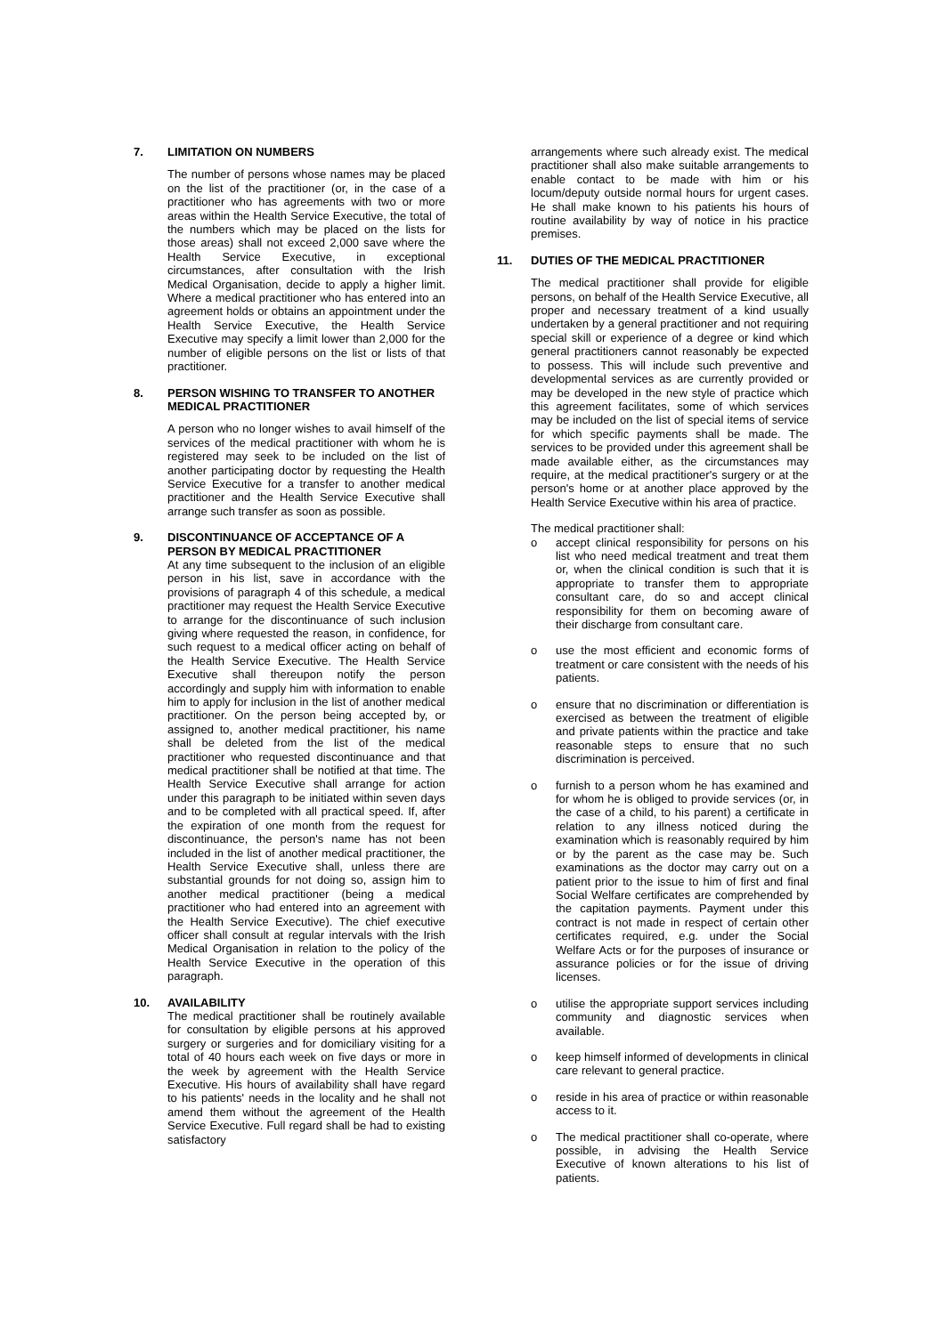7. LIMITATION ON NUMBERS
The number of persons whose names may be placed on the list of the practitioner (or, in the case of a practitioner who has agreements with two or more areas within the Health Service Executive, the total of the numbers which may be placed on the lists for those areas) shall not exceed 2,000 save where the Health Service Executive, in exceptional circumstances, after consultation with the Irish Medical Organisation, decide to apply a higher limit. Where a medical practitioner who has entered into an agreement holds or obtains an appointment under the Health Service Executive, the Health Service Executive may specify a limit lower than 2,000 for the number of eligible persons on the list or lists of that practitioner.
8. PERSON WISHING TO TRANSFER TO ANOTHER MEDICAL PRACTITIONER
A person who no longer wishes to avail himself of the services of the medical practitioner with whom he is registered may seek to be included on the list of another participating doctor by requesting the Health Service Executive for a transfer to another medical practitioner and the Health Service Executive shall arrange such transfer as soon as possible.
9. DISCONTINUANCE OF ACCEPTANCE OF A PERSON BY MEDICAL PRACTITIONER
At any time subsequent to the inclusion of an eligible person in his list, save in accordance with the provisions of paragraph 4 of this schedule, a medical practitioner may request the Health Service Executive to arrange for the discontinuance of such inclusion giving where requested the reason, in confidence, for such request to a medical officer acting on behalf of the Health Service Executive. The Health Service Executive shall thereupon notify the person accordingly and supply him with information to enable him to apply for inclusion in the list of another medical practitioner. On the person being accepted by, or assigned to, another medical practitioner, his name shall be deleted from the list of the medical practitioner who requested discontinuance and that medical practitioner shall be notified at that time. The Health Service Executive shall arrange for action under this paragraph to be initiated within seven days and to be completed with all practical speed. If, after the expiration of one month from the request for discontinuance, the person's name has not been included in the list of another medical practitioner, the Health Service Executive shall, unless there are substantial grounds for not doing so, assign him to another medical practitioner (being a medical practitioner who had entered into an agreement with the Health Service Executive). The chief executive officer shall consult at regular intervals with the Irish Medical Organisation in relation to the policy of the Health Service Executive in the operation of this paragraph.
10. AVAILABILITY
The medical practitioner shall be routinely available for consultation by eligible persons at his approved surgery or surgeries and for domiciliary visiting for a total of 40 hours each week on five days or more in the week by agreement with the Health Service Executive. His hours of availability shall have regard to his patients' needs in the locality and he shall not amend them without the agreement of the Health Service Executive. Full regard shall be had to existing satisfactory
arrangements where such already exist. The medical practitioner shall also make suitable arrangements to enable contact to be made with him or his locum/deputy outside normal hours for urgent cases. He shall make known to his patients his hours of routine availability by way of notice in his practice premises.
11. DUTIES OF THE MEDICAL PRACTITIONER
The medical practitioner shall provide for eligible persons, on behalf of the Health Service Executive, all proper and necessary treatment of a kind usually undertaken by a general practitioner and not requiring special skill or experience of a degree or kind which general practitioners cannot reasonably be expected to possess. This will include such preventive and developmental services as are currently provided or may be developed in the new style of practice which this agreement facilitates, some of which services may be included on the list of special items of service for which specific payments shall be made. The services to be provided under this agreement shall be made available either, as the circumstances may require, at the medical practitioner's surgery or at the person's home or at another place approved by the Health Service Executive within his area of practice.
The medical practitioner shall:
o accept clinical responsibility for persons on his list who need medical treatment and treat them or, when the clinical condition is such that it is appropriate to transfer them to appropriate consultant care, do so and accept clinical responsibility for them on becoming aware of their discharge from consultant care.
o use the most efficient and economic forms of treatment or care consistent with the needs of his patients.
o ensure that no discrimination or differentiation is exercised as between the treatment of eligible and private patients within the practice and take reasonable steps to ensure that no such discrimination is perceived.
o furnish to a person whom he has examined and for whom he is obliged to provide services (or, in the case of a child, to his parent) a certificate in relation to any illness noticed during the examination which is reasonably required by him or by the parent as the case may be. Such examinations as the doctor may carry out on a patient prior to the issue to him of first and final Social Welfare certificates are comprehended by the capitation payments. Payment under this contract is not made in respect of certain other certificates required, e.g. under the Social Welfare Acts or for the purposes of insurance or assurance policies or for the issue of driving licenses.
o utilise the appropriate support services including community and diagnostic services when available.
o keep himself informed of developments in clinical care relevant to general practice.
o reside in his area of practice or within reasonable access to it.
o The medical practitioner shall co-operate, where possible, in advising the Health Service Executive of known alterations to his list of patients.